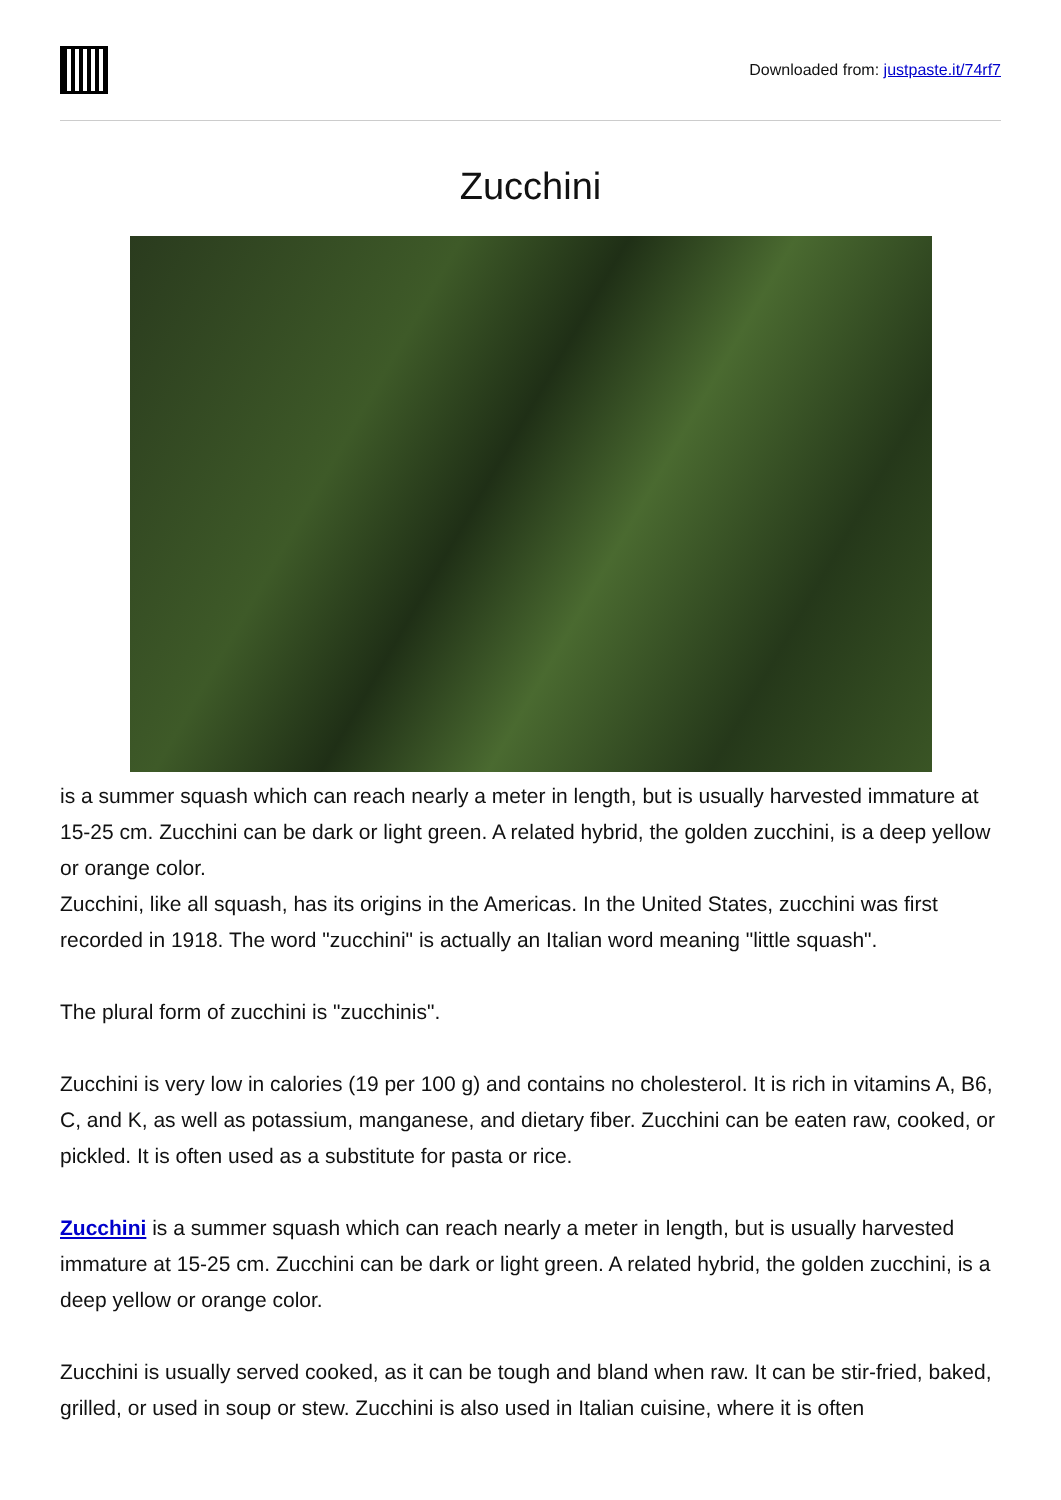Downloaded from: justpaste.it/74rf7
Zucchini
is a summer squash which can reach nearly a meter in length, but is usually harvested immature at 15-25 cm. Zucchini can be dark or light green. A related hybrid, the golden zucchini, is a deep yellow or orange color.
Zucchini, like all squash, has its origins in the Americas. In the United States, zucchini was first recorded in 1918. The word "zucchini" is actually an Italian word meaning "little squash".
The plural form of zucchini is "zucchinis".
Zucchini is very low in calories (19 per 100 g) and contains no cholesterol. It is rich in vitamins A, B6, C, and K, as well as potassium, manganese, and dietary fiber. Zucchini can be eaten raw, cooked, or pickled. It is often used as a substitute for pasta or rice.
Zucchini is a summer squash which can reach nearly a meter in length, but is usually harvested immature at 15-25 cm. Zucchini can be dark or light green. A related hybrid, the golden zucchini, is a deep yellow or orange color.
Zucchini is usually served cooked, as it can be tough and bland when raw. It can be stir-fried, baked, grilled, or used in soup or stew. Zucchini is also used in Italian cuisine, where it is often